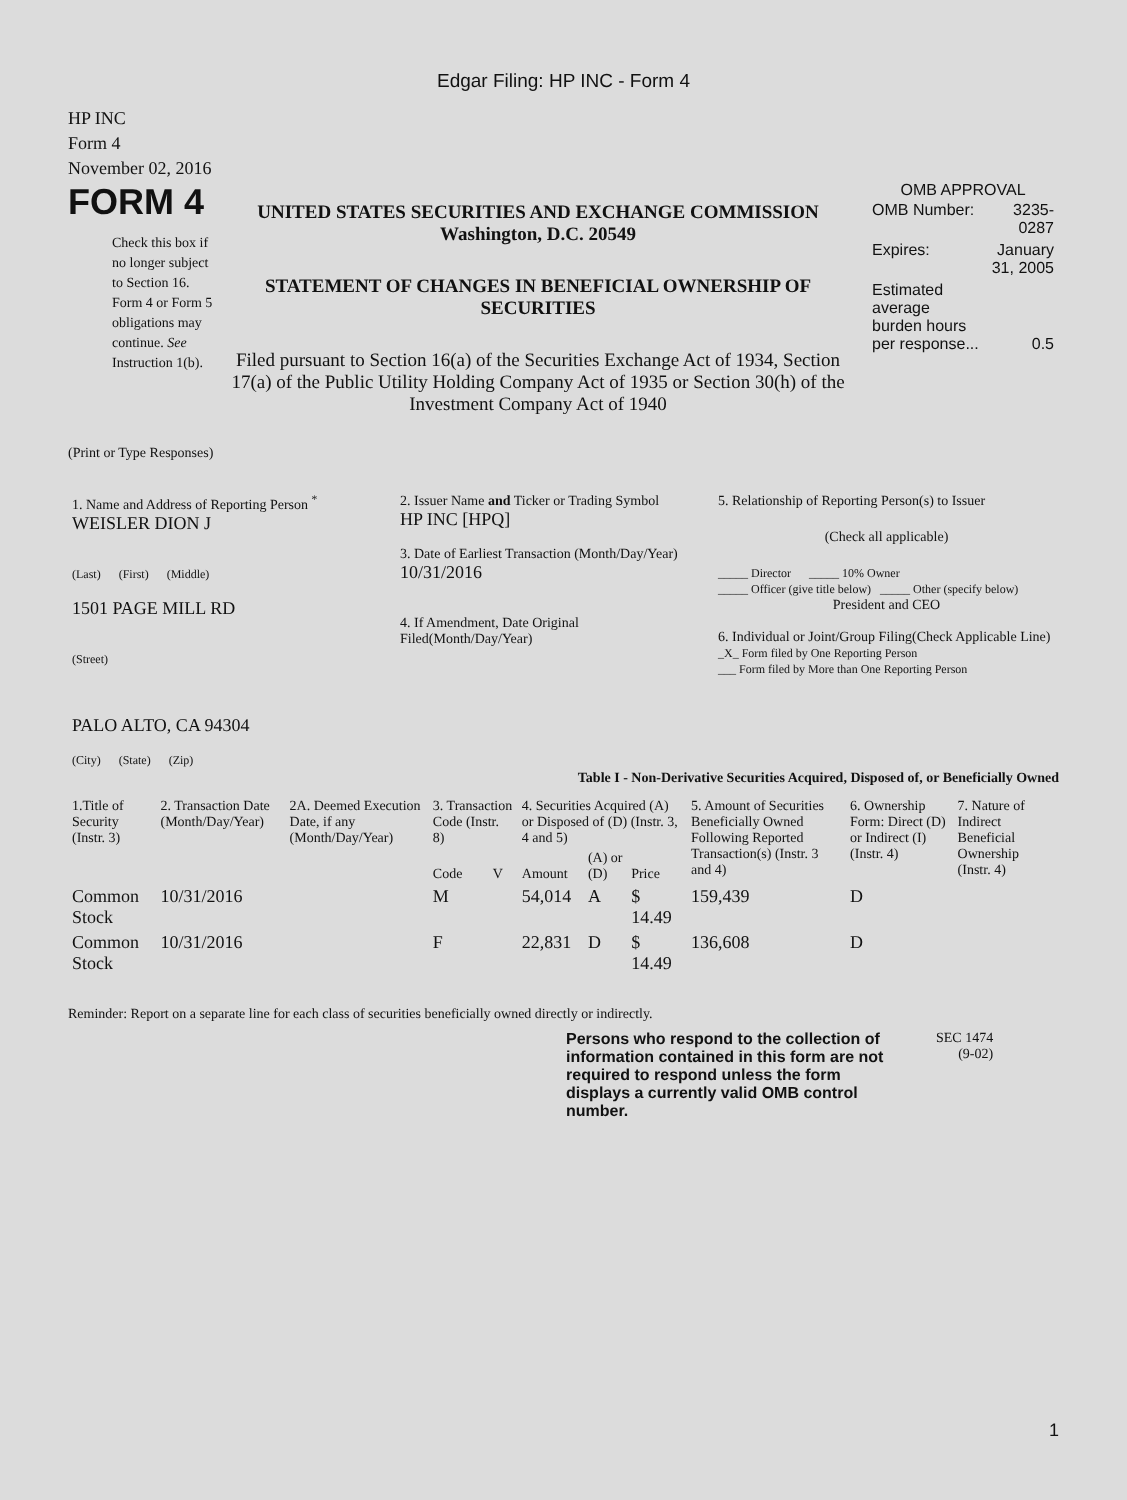Edgar Filing: HP INC - Form 4
HP INC
Form 4
November 02, 2016
FORM 4
Check this box if no longer subject to Section 16. Form 4 or Form 5 obligations may continue. See Instruction 1(b).
UNITED STATES SECURITIES AND EXCHANGE COMMISSION
Washington, D.C. 20549
STATEMENT OF CHANGES IN BENEFICIAL OWNERSHIP OF SECURITIES
Filed pursuant to Section 16(a) of the Securities Exchange Act of 1934, Section 17(a) of the Public Utility Holding Company Act of 1935 or Section 30(h) of the Investment Company Act of 1940
OMB APPROVAL
| OMB Number: | 3235-0287 |
| Expires: | January 31, 2005 |
| Estimated average burden hours per response... | 0.5 |
(Print or Type Responses)
| 1. Name and Address of Reporting Person <sup>*</sup> WEISLER DION J (Last) (First) (Middle) 1501 PAGE MILL RD (Street) PALO ALTO, CA 94304 (City) (State) (Zip) | 2. Issuer Name and Ticker or Trading Symbol HP INC [HPQ] 3. Date of Earliest Transaction (Month/Day/Year) 10/31/2016 4. If Amendment, Date Original Filed(Month/Day/Year) | 5. Relationship of Reporting Person(s) to Issuer (Check all applicable) _____ Director _____ 10% Owner _____ Officer (give title below) _____ Other (specify below) President and CEO 6. Individual or Joint/Group Filing(Check Applicable Line) _X_ Form filed by One Reporting Person ___ Form filed by More than One Reporting Person |
Table I - Non-Derivative Securities Acquired, Disposed of, or Beneficially Owned
| 1.Title of Security (Instr. 3) | 2. Transaction Date (Month/Day/Year) | 2A. Deemed Execution Date, if any (Month/Day/Year) | 3. Transaction Code (Instr. 8) | | 4. Securities Acquired (A) or Disposed of (D) (Instr. 3, 4 and 5) | | | 5. Amount of Securities Beneficially Owned Following Reported Transaction(s) (Instr. 3 and 4) | 6. Ownership Form: Direct (D) or Indirect (I) (Instr. 4) | 7. Nature of Indirect Beneficial Ownership (Instr. 4) |
| --- | --- | --- | --- | --- | --- | --- | --- | --- | --- | --- |
| | | | Code | V | Amount | (A) or (D) | Price | | | |
| Common Stock | 10/31/2016 | | M | | 54,014 | A | $ 14.49 | 159,439 | D | |
| Common Stock | 10/31/2016 | | F | | 22,831 | D | $ 14.49 | 136,608 | D | |
Reminder: Report on a separate line for each class of securities beneficially owned directly or indirectly.
Persons who respond to the collection of information contained in this form are not required to respond unless the form displays a currently valid OMB control number.
SEC 1474
(9-02)
1